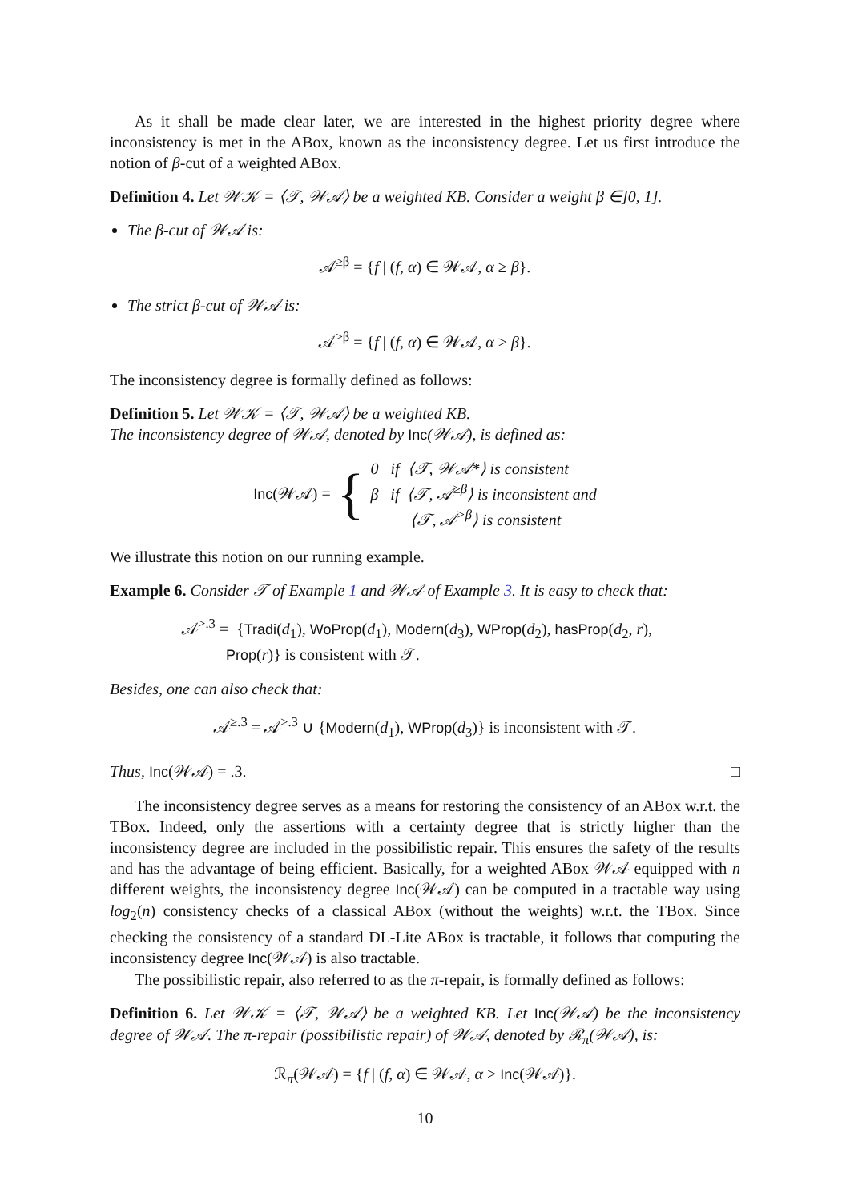As it shall be made clear later, we are interested in the highest priority degree where inconsistency is met in the ABox, known as the inconsistency degree. Let us first introduce the notion of β-cut of a weighted ABox.
Definition 4. Let 𝒲𝒦 = ⟨𝒯, 𝒲𝒜⟩ be a weighted KB. Consider a weight β ∈]0, 1].
The β-cut of 𝒲𝒜 is:
𝒜<sup>≥β</sup> = {f | (f, α) ∈ 𝒲𝒜, α ≥ β}.
The strict β-cut of 𝒲𝒜 is:
𝒜<sup>>β</sup> = {f | (f, α) ∈ 𝒲𝒜, α > β}.
The inconsistency degree is formally defined as follows:
Definition 5. Let 𝒲𝒦 = ⟨𝒯, 𝒲𝒜⟩ be a weighted KB.
The inconsistency degree of 𝒲𝒜, denoted by Inc(𝒲𝒜), is defined as:
Inc(𝒲𝒜) = { 0 if ⟨𝒯, 𝒲𝒜*⟩ is consistent
β if ⟨𝒯, 𝒜<sup>≥β</sup>⟩ is inconsistent and
⟨𝒯, 𝒜<sup>>β</sup>⟩ is consistent
We illustrate this notion on our running example.
Example 6. Consider 𝒯 of Example 1 and 𝒲𝒜 of Example 3. It is easy to check that:
𝒜<sup>>.3</sup> = {Tradi(d<sub>1</sub>), WoProp(d<sub>1</sub>), Modern(d<sub>3</sub>), WProp(d<sub>2</sub>), hasProp(d<sub>2</sub>, r),
Prop(r)} is consistent with 𝒯.
Besides, one can also check that:
𝒜<sup>≥.3</sup> = 𝒜<sup>>.3</sup> ∪ {Modern(d<sub>1</sub>), WProp(d<sub>3</sub>)} is inconsistent with 𝒯.
Thus, Inc(𝒲𝒜) = .3. □
The inconsistency degree serves as a means for restoring the consistency of an ABox w.r.t. the TBox. Indeed, only the assertions with a certainty degree that is strictly higher than the inconsistency degree are included in the possibilistic repair. This ensures the safety of the results and has the advantage of being efficient. Basically, for a weighted ABox 𝒲𝒜 equipped with n different weights, the inconsistency degree Inc(𝒲𝒜) can be computed in a tractable way using log<sub>2</sub>(n) consistency checks of a classical ABox (without the weights) w.r.t. the TBox. Since checking the consistency of a standard DL-Lite ABox is tractable, it follows that computing the inconsistency degree Inc(𝒲𝒜) is also tractable.
The possibilistic repair, also referred to as the π-repair, is formally defined as follows:
Definition 6. Let 𝒲𝒦 = ⟨𝒯, 𝒲𝒜⟩ be a weighted KB. Let Inc(𝒲𝒜) be the inconsistency degree of 𝒲𝒜. The π-repair (possibilistic repair) of 𝒲𝒜, denoted by ℛ<sub>π</sub>(𝒲𝒜), is:
ℛ<sub>π</sub>(𝒲𝒜) = {f | (f, α) ∈ 𝒲𝒜, α > Inc(𝒲𝒜)}.
10